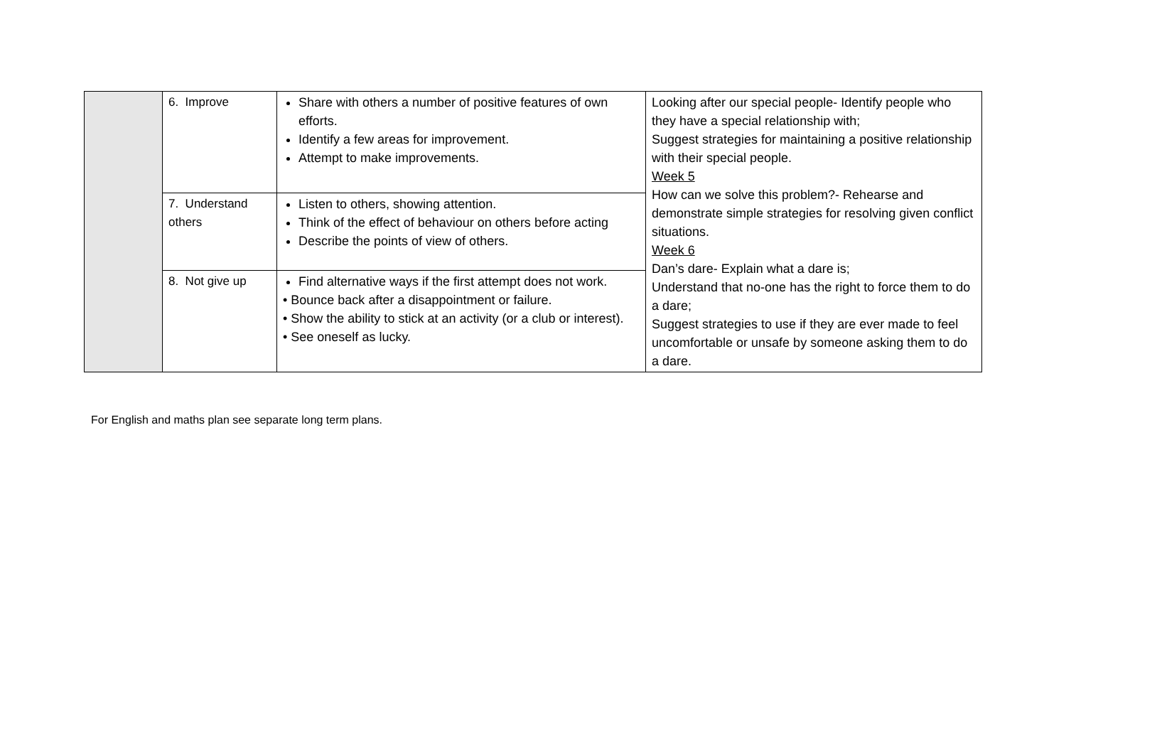| | 6. Improve | Share with others a number of positive features of own efforts. Identify a few areas for improvement. Attempt to make improvements. | Looking after our special people- Identify people who they have a special relationship with; Suggest strategies for maintaining a positive relationship with their special people. Week 5 How can we solve this problem?- Rehearse and demonstrate simple strategies for resolving given conflict situations. Week 6 Dan’s dare- Explain what a dare is; Understand that no-one has the right to force them to do a dare; Suggest strategies to use if they are ever made to feel uncomfortable or unsafe by someone asking them to do a dare. |
| | 7. Understand others | Listen to others, showing attention. Think of the effect of behaviour on others before acting Describe the points of view of others. | |
| | 8. Not give up | Find alternative ways if the first attempt does not work. • Bounce back after a disappointment or failure. • Show the ability to stick at an activity (or a club or interest). • See oneself as lucky. | |
For English and maths plan see separate long term plans.